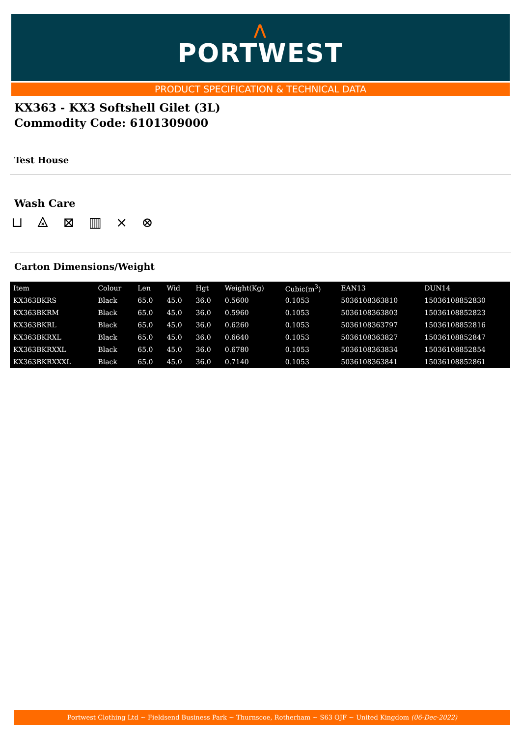⋀
PORTWEST
PRODUCT SPECIFICATION & TECHNICAL DATA
KX363 - KX3 Softshell Gilet (3L)
Commodity Code: 6101309000
Test House
Wash Care
⊔ ⨻ ⊠ ▥ ⨯ ⊗
Carton Dimensions/Weight
| Item | Colour | Len | Wid | Hgt | Weight(Kg) | Cubic(m<sup>3</sup>) | EAN13 | DUN14 |
| --- | --- | --- | --- | --- | --- | --- | --- | --- |
| KX363BKRS | Black | 65.0 | 45.0 | 36.0 | 0.5600 | 0.1053 | 5036108363810 | 15036108852830 |
| KX363BKRM | Black | 65.0 | 45.0 | 36.0 | 0.5960 | 0.1053 | 5036108363803 | 15036108852823 |
| KX363BKRL | Black | 65.0 | 45.0 | 36.0 | 0.6260 | 0.1053 | 5036108363797 | 15036108852816 |
| KX363BKRXL | Black | 65.0 | 45.0 | 36.0 | 0.6640 | 0.1053 | 5036108363827 | 15036108852847 |
| KX363BKRXXL | Black | 65.0 | 45.0 | 36.0 | 0.6780 | 0.1053 | 5036108363834 | 15036108852854 |
| KX363BKRXXXL | Black | 65.0 | 45.0 | 36.0 | 0.7140 | 0.1053 | 5036108363841 | 15036108852861 |
Portwest Clothing Ltd ~ Fieldsend Business Park ~ Thurnscoe, Rotherham ~ S63 OJF ~ United Kingdom (06-Dec-2022)